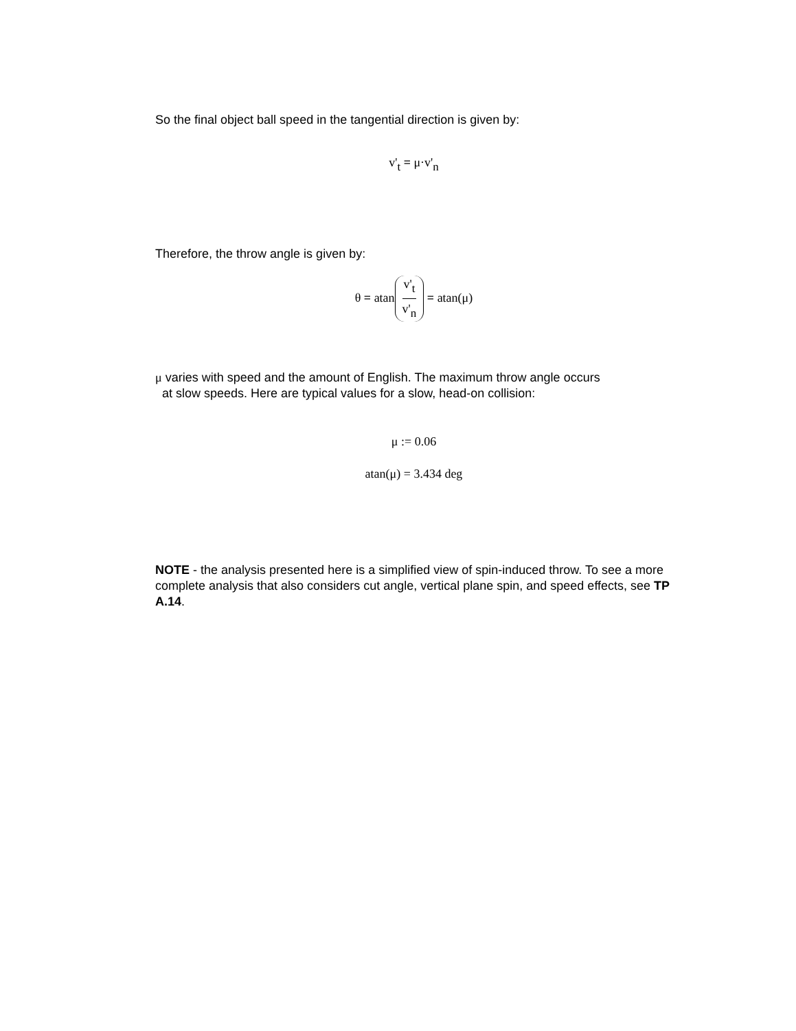So the final object ball speed in the tangential direction is given by:
v'<sub>t</sub> = μ·v'<sub>n</sub>
Therefore, the throw angle is given by:
θ = atan v'<sub>t</sub> v'<sub>n</sub> = atan(μ)
μ varies with speed and the amount of English. The maximum throw angle occurs
at slow speeds. Here are typical values for a slow, head-on collision:
μ := 0.06
atan(μ) = 3.434 deg
NOTE - the analysis presented here is a simplified view of spin-induced throw. To see a more complete analysis that also considers cut angle, vertical plane spin, and speed effects, see TP A.14.